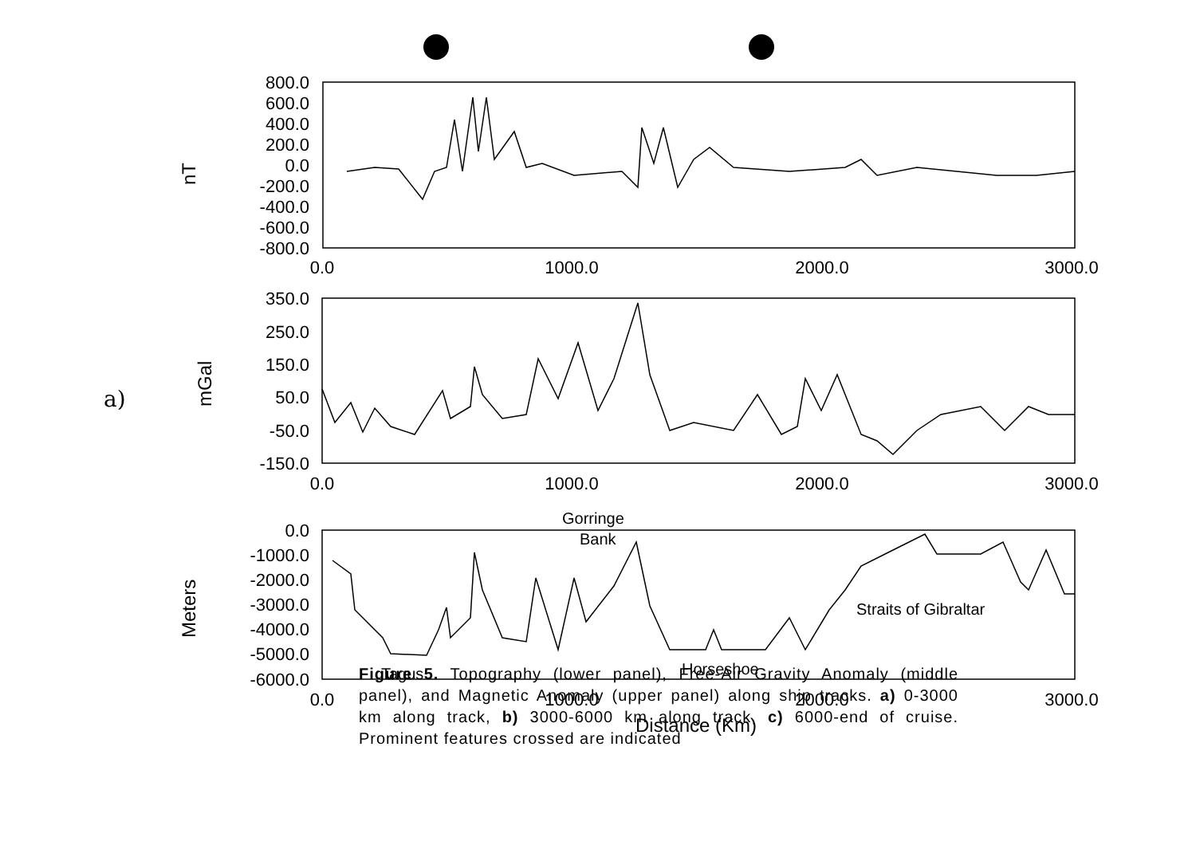a)
800.0
600.0
400.0
200.0
0.0
-200.0
-400.0
-600.0
-800.0
350.0
250.0
150.0
50.0
-50.0
-150.0
0.0
-1000.0
-2000.0
-3000.0
-4000.0
-5000.0
-6000.0
0.0
1000.0
2000.0
3000.0
0.0
1000.0
2000.0
3000.0
0.0
1000.0
2000.0
3000.0
Distance (Km)
nT
mGal
Meters
Gorringe
Bank
Straits of Gibraltar
Tagus
Horseshoe
Figure 5. Topography (lower panel), Free-Air Gravity Anomaly (middle panel), and Magnetic Anomaly (upper panel) along ship tracks. a) 0-3000 km along track, b) 3000-6000 km along track, c) 6000-end of cruise. Prominent features crossed are indicated